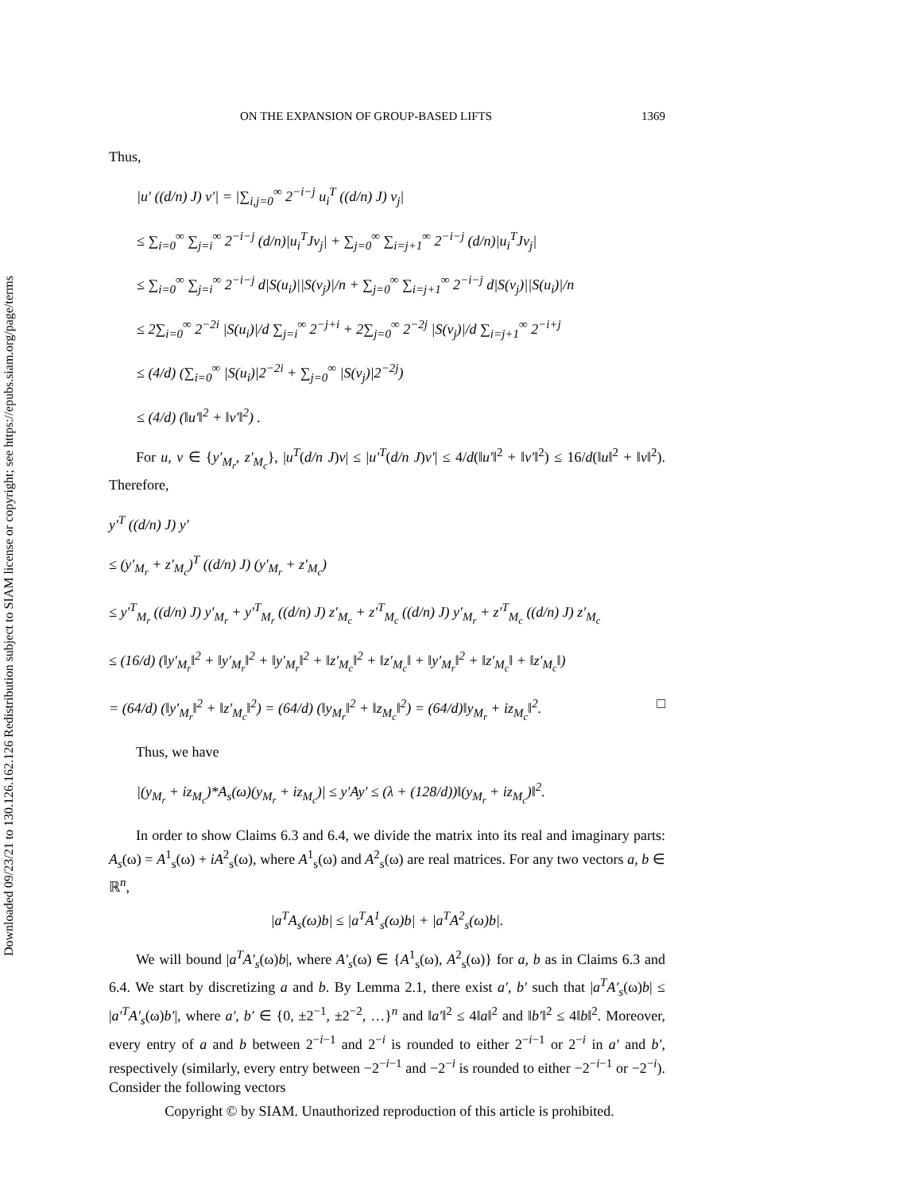Downloaded 09/23/21 to 130.126.162.126 Redistribution subject to SIAM license or copyright; see https://epubs.siam.org/page/terms
ON THE EXPANSION OF GROUP-BASED LIFTS 1369
Thus,
|u′ ((d/n) J) v′| = |∑<sub>i,j=0</sub><sup>∞</sup> 2<sup>−i−j</sup> u<sub>i</sub><sup>T</sup> ((d/n) J) v<sub>j</sub>|
≤ ∑<sub>i=0</sub><sup>∞</sup> ∑<sub>j=i</sub><sup>∞</sup> 2<sup>−i−j</sup> (d/n)|u<sub>i</sub><sup>T</sup>Jv<sub>j</sub>| + ∑<sub>j=0</sub><sup>∞</sup> ∑<sub>i=j+1</sub><sup>∞</sup> 2<sup>−i−j</sup> (d/n)|u<sub>i</sub><sup>T</sup>Jv<sub>j</sub>|
≤ ∑<sub>i=0</sub><sup>∞</sup> ∑<sub>j=i</sub><sup>∞</sup> 2<sup>−i−j</sup> d|S(u<sub>i</sub>)||S(v<sub>j</sub>)|/n + ∑<sub>j=0</sub><sup>∞</sup> ∑<sub>i=j+1</sub><sup>∞</sup> 2<sup>−i−j</sup> d|S(v<sub>j</sub>)||S(u<sub>i</sub>)|/n
≤ 2∑<sub>i=0</sub><sup>∞</sup> 2<sup>−2i</sup> |S(u<sub>i</sub>)|/d ∑<sub>j=i</sub><sup>∞</sup> 2<sup>−j+i</sup> + 2∑<sub>j=0</sub><sup>∞</sup> 2<sup>−2j</sup> |S(v<sub>j</sub>)|/d ∑<sub>i=j+1</sub><sup>∞</sup> 2<sup>−i+j</sup>
≤ (4/d) (∑<sub>i=0</sub><sup>∞</sup> |S(u<sub>i</sub>)|2<sup>−2i</sup> + ∑<sub>j=0</sub><sup>∞</sup> |S(v<sub>j</sub>)|2<sup>−2j</sup>)
≤ (4/d) (‖u′‖<sup>2</sup> + ‖v′‖<sup>2</sup>) .
For u, v ∈ {y′<sub>M<sub>r</sub></sub>, z′<sub>M<sub>c</sub></sub>}, |u<sup>T</sup>(d/n J)v| ≤ |u′<sup>T</sup>(d/n J)v′| ≤ 4/d(‖u′‖<sup>2</sup> + ‖v′‖<sup>2</sup>) ≤ 16/d(‖u‖<sup>2</sup> + ‖v‖<sup>2</sup>). Therefore,
y′<sup>T</sup> ((d/n) J) y′
≤ (y′<sub>M<sub>r</sub></sub> + z′<sub>M<sub>c</sub></sub>)<sup>T</sup> ((d/n) J) (y′<sub>M<sub>r</sub></sub> + z′<sub>M<sub>c</sub></sub>)
≤ y′<sup>T</sup><sub>M<sub>r</sub></sub> ((d/n) J) y′<sub>M<sub>r</sub></sub> + y′<sup>T</sup><sub>M<sub>r</sub></sub> ((d/n) J) z′<sub>M<sub>c</sub></sub> + z′<sup>T</sup><sub>M<sub>c</sub></sub> ((d/n) J) y′<sub>M<sub>r</sub></sub> + z′<sup>T</sup><sub>M<sub>c</sub></sub> ((d/n) J) z′<sub>M<sub>c</sub></sub>
≤ (16/d) (‖y′<sub>M<sub>r</sub></sub>‖<sup>2</sup> + ‖y′<sub>M<sub>r</sub></sub>‖<sup>2</sup> + ‖y′<sub>M<sub>r</sub></sub>‖<sup>2</sup> + ‖z′<sub>M<sub>c</sub></sub>‖<sup>2</sup> + ‖z′<sub>M<sub>c</sub></sub>‖ + ‖y′<sub>M<sub>r</sub></sub>‖<sup>2</sup> + ‖z′<sub>M<sub>c</sub></sub>‖ + ‖z′<sub>M<sub>c</sub></sub>‖)
= (64/d) (‖y′<sub>M<sub>r</sub></sub>‖<sup>2</sup> + ‖z′<sub>M<sub>c</sub></sub>‖<sup>2</sup>) = (64/d) (‖y<sub>M<sub>r</sub></sub>‖<sup>2</sup> + ‖z<sub>M<sub>c</sub></sub>‖<sup>2</sup>) = (64/d)‖y<sub>M<sub>r</sub></sub> + iz<sub>M<sub>c</sub></sub>‖<sup>2</sup>. □
Thus, we have
|(y<sub>M<sub>r</sub></sub> + iz<sub>M<sub>c</sub></sub>)*A<sub>s</sub>(ω)(y<sub>M<sub>r</sub></sub> + iz<sub>M<sub>c</sub></sub>)| ≤ y′Ay′ ≤ (λ + (128/d))‖(y<sub>M<sub>r</sub></sub> + iz<sub>M<sub>c</sub></sub>)‖<sup>2</sup>.
In order to show Claims 6.3 and 6.4, we divide the matrix into its real and imaginary parts: A<sub>s</sub>(ω) = A<sup>1</sup><sub>s</sub>(ω) + iA<sup>2</sup><sub>s</sub>(ω), where A<sup>1</sup><sub>s</sub>(ω) and A<sup>2</sup><sub>s</sub>(ω) are real matrices. For any two vectors a, b ∈ ℝ<sup>n</sup>,
|a<sup>T</sup>A<sub>s</sub>(ω)b| ≤ |a<sup>T</sup>A<sup>1</sup><sub>s</sub>(ω)b| + |a<sup>T</sup>A<sup>2</sup><sub>s</sub>(ω)b|.
We will bound |a<sup>T</sup>A′<sub>s</sub>(ω)b|, where A′<sub>s</sub>(ω) ∈ {A<sup>1</sup><sub>s</sub>(ω), A<sup>2</sup><sub>s</sub>(ω)} for a, b as in Claims 6.3 and 6.4. We start by discretizing a and b. By Lemma 2.1, there exist a′, b′ such that |a<sup>T</sup>A′<sub>s</sub>(ω)b| ≤ |a′<sup>T</sup>A′<sub>s</sub>(ω)b′|, where a′, b′ ∈ {0, ±2<sup>−1</sup>, ±2<sup>−2</sup>, …}<sup>n</sup> and ‖a′‖<sup>2</sup> ≤ 4‖a‖<sup>2</sup> and ‖b′‖<sup>2</sup> ≤ 4‖b‖<sup>2</sup>. Moreover, every entry of a and b between 2<sup>−i−1</sup> and 2<sup>−i</sup> is rounded to either 2<sup>−i−1</sup> or 2<sup>−i</sup> in a′ and b′, respectively (similarly, every entry between −2<sup>−i−1</sup> and −2<sup>−i</sup> is rounded to either −2<sup>−i−1</sup> or −2<sup>−i</sup>). Consider the following vectors
Copyright © by SIAM. Unauthorized reproduction of this article is prohibited.